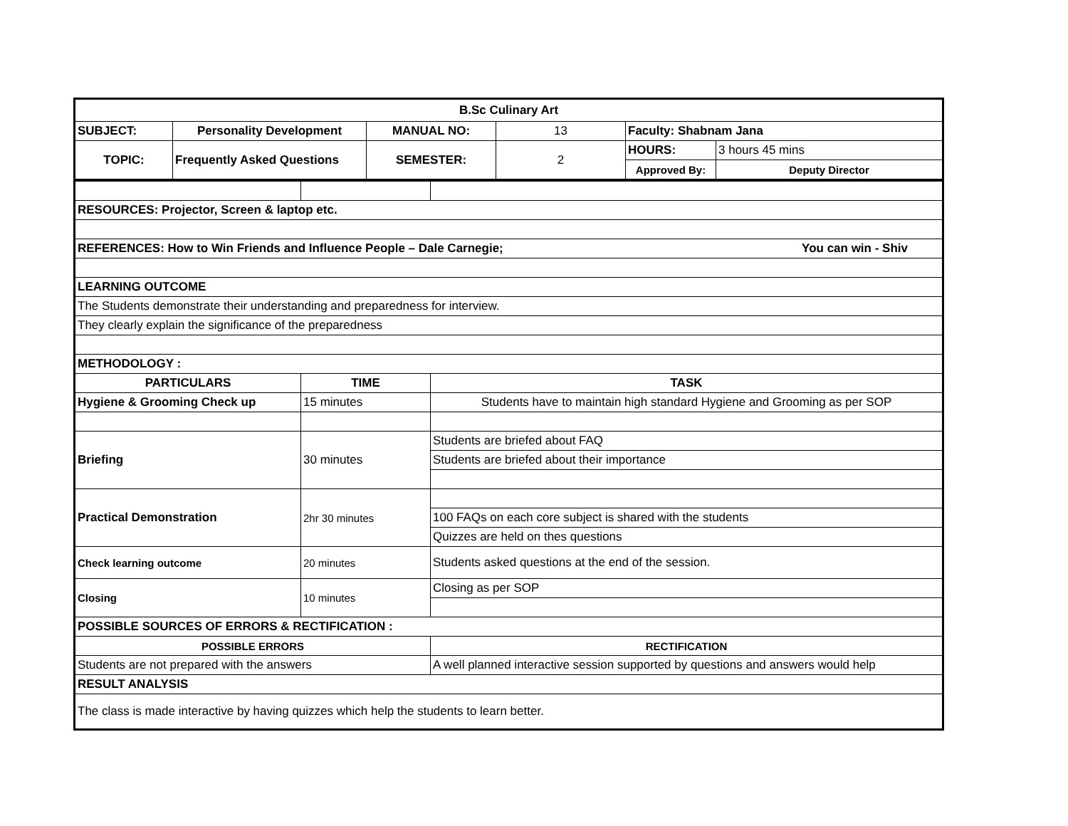| B.Sc Culinary Art | | | | | |
| SUBJECT: | Personality Development | MANUAL NO: | 13 | Faculty: Shabnam Jana | |
| TOPIC: | Frequently Asked Questions | SEMESTER: | 2 | HOURS: | 3 hours 45 mins |
| | | | | Approved By: | Deputy Director |
| RESOURCES: Projector, Screen & laptop etc. | | |
| REFERENCES: How to Win Friends and Influence People – Dale Carnegie; You can win - Shiv | | |
| LEARNING OUTCOME | | |
| The Students demonstrate their understanding and preparedness for interview. | | |
| They clearly explain the significance of the preparedness | | |
| METHODOLOGY : | | |
| PARTICULARS | TIME | TASK |
| Hygiene & Grooming Check up | 15 minutes | Students have to maintain high standard Hygiene and Grooming as per SOP |
| Briefing | 30 minutes | Students are briefed about FAQ |
| | | Students are briefed about their importance |
| Practical Demonstration | 2hr 30 minutes | |
| | | 100 FAQs on each core subject is shared with the students |
| | | Quizzes are held on thes questions |
| Check learning outcome | 20 minutes | Students asked questions at the end of the session. |
| Closing | 10 minutes | Closing as per SOP |
| POSSIBLE SOURCES OF ERRORS & RECTIFICATION : | | |
| POSSIBLE ERRORS | | RECTIFICATION |
| Students are not prepared with the answers | | A well planned interactive session supported by questions and answers would help |
| RESULT ANALYSIS | | |
| The class is made interactive by having quizzes which help the students to learn better. | | |